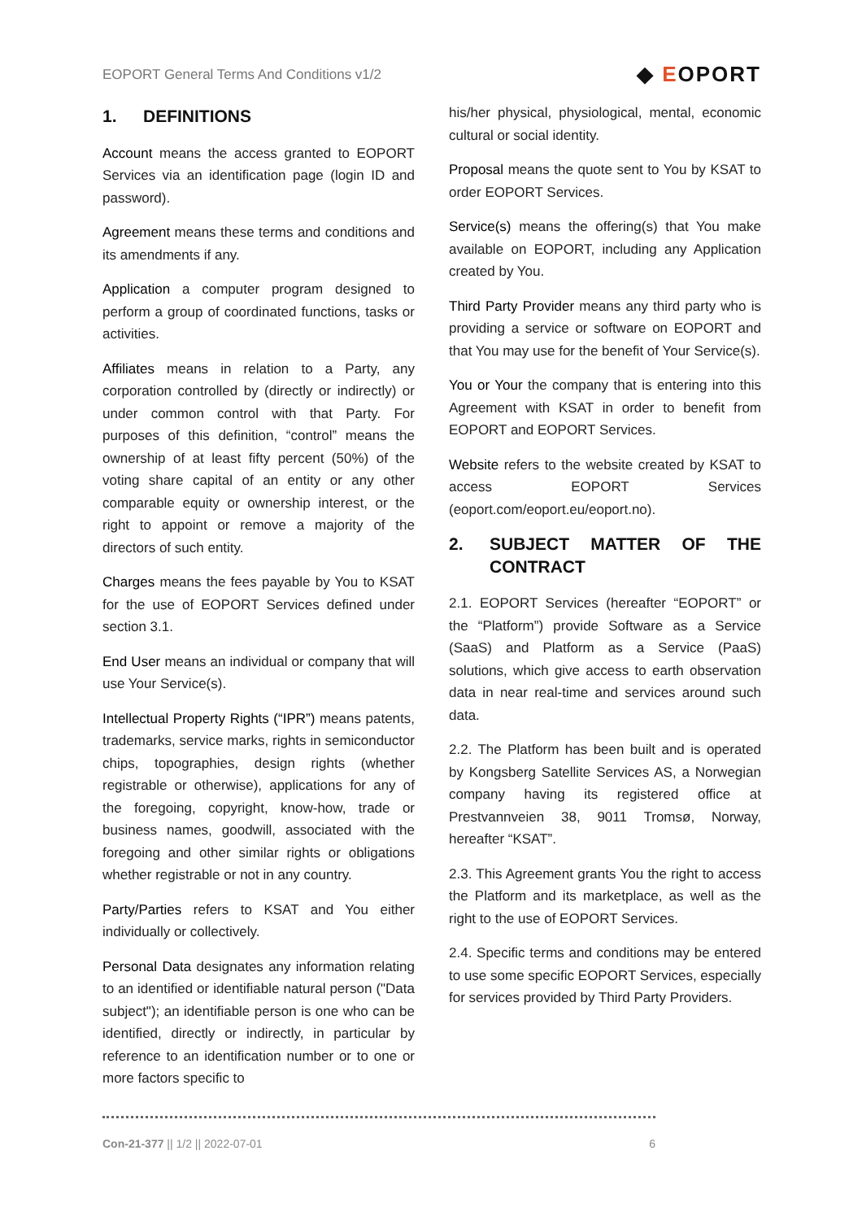EOPORT General Terms And Conditions v1/2
◆ EOPORT
1. DEFINITIONS
Account means the access granted to EOPORT Services via an identification page (login ID and password).
Agreement means these terms and conditions and its amendments if any.
Application a computer program designed to perform a group of coordinated functions, tasks or activities.
Affiliates means in relation to a Party, any corporation controlled by (directly or indirectly) or under common control with that Party. For purposes of this definition, “control” means the ownership of at least fifty percent (50%) of the voting share capital of an entity or any other comparable equity or ownership interest, or the right to appoint or remove a majority of the directors of such entity.
Charges means the fees payable by You to KSAT for the use of EOPORT Services defined under section 3.1.
End User means an individual or company that will use Your Service(s).
Intellectual Property Rights (“IPR”) means patents, trademarks, service marks, rights in semiconductor chips, topographies, design rights (whether registrable or otherwise), applications for any of the foregoing, copyright, know-how, trade or business names, goodwill, associated with the foregoing and other similar rights or obligations whether registrable or not in any country.
Party/Parties refers to KSAT and You either individually or collectively.
Personal Data designates any information relating to an identified or identifiable natural person ("Data subject"); an identifiable person is one who can be identified, directly or indirectly, in particular by reference to an identification number or to one or more factors specific to
his/her physical, physiological, mental, economic cultural or social identity.
Proposal means the quote sent to You by KSAT to order EOPORT Services.
Service(s) means the offering(s) that You make available on EOPORT, including any Application created by You.
Third Party Provider means any third party who is providing a service or software on EOPORT and that You may use for the benefit of Your Service(s).
You or Your the company that is entering into this Agreement with KSAT in order to benefit from EOPORT and EOPORT Services.
Website refers to the website created by KSAT to access EOPORT Services (eoport.com/eoport.eu/eoport.no).
2. SUBJECT MATTER OF THE CONTRACT
2.1. EOPORT Services (hereafter “EOPORT” or the “Platform”) provide Software as a Service (SaaS) and Platform as a Service (PaaS) solutions, which give access to earth observation data in near real-time and services around such data.
2.2. The Platform has been built and is operated by Kongsberg Satellite Services AS, a Norwegian company having its registered office at Prestvannveien 38, 9011 Tromsø, Norway, hereafter “KSAT”.
2.3. This Agreement grants You the right to access the Platform and its marketplace, as well as the right to the use of EOPORT Services.
2.4. Specific terms and conditions may be entered to use some specific EOPORT Services, especially for services provided by Third Party Providers.
Con-21-377 || 1/2 || 2022-07-01
6